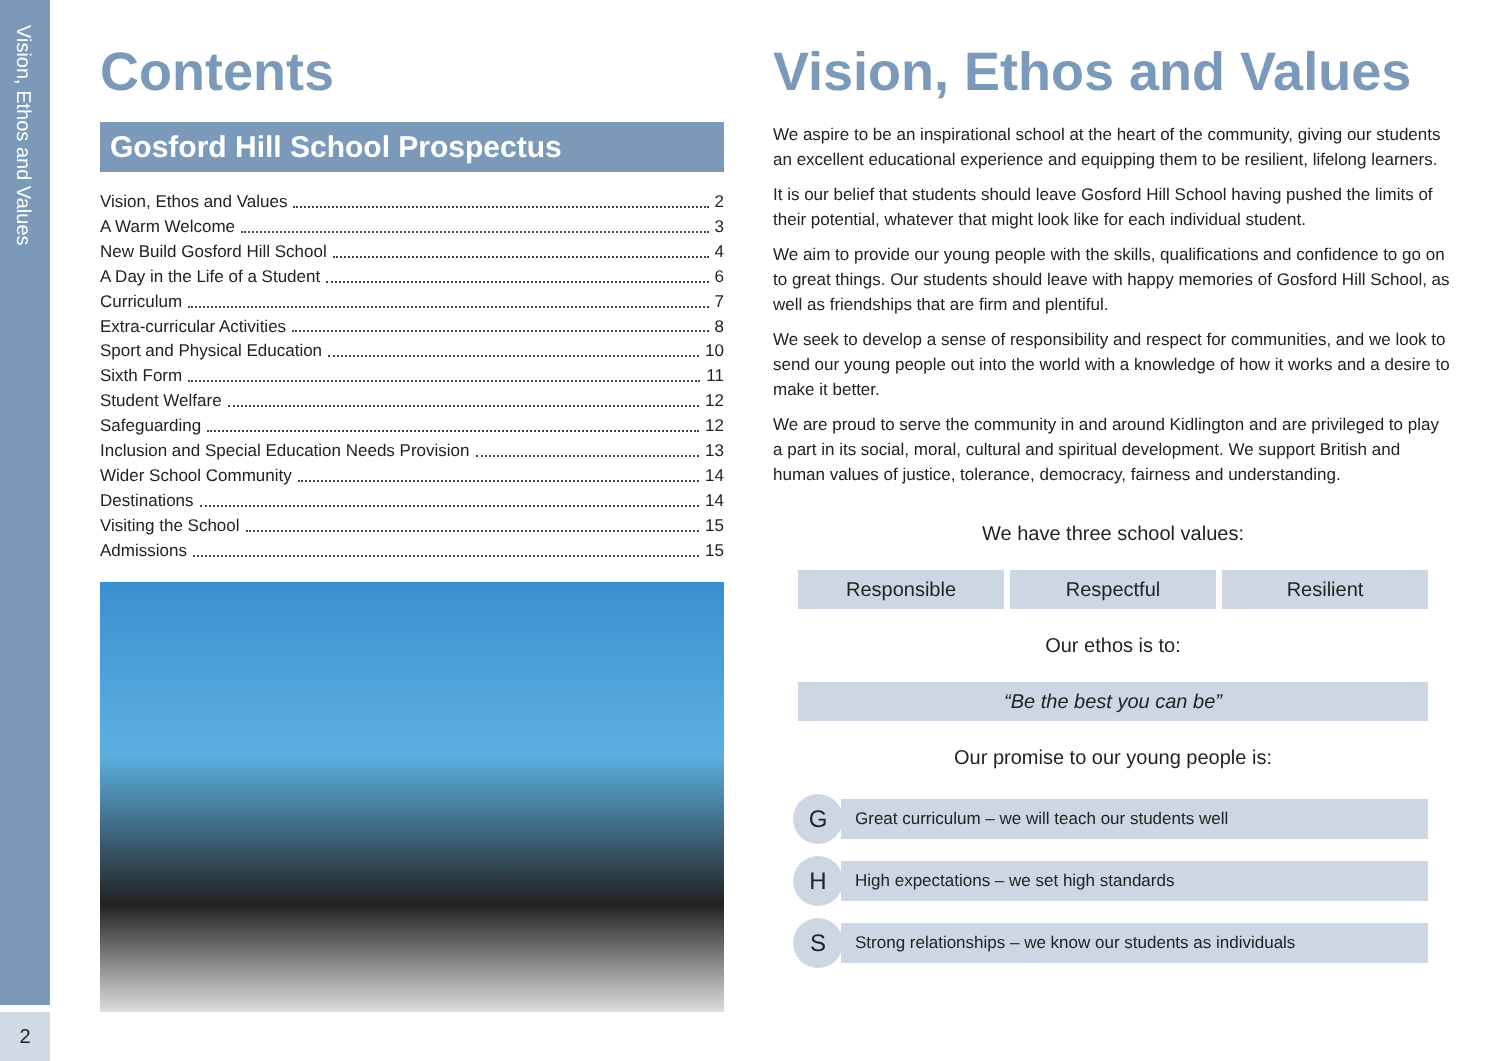Vision, Ethos and Values
2
Contents
Gosford Hill School Prospectus
Vision, Ethos and Values 2
A Warm Welcome 3
New Build Gosford Hill School 4
A Day in the Life of a Student 6
Curriculum 7
Extra-curricular Activities 8
Sport and Physical Education 10
Sixth Form 11
Student Welfare 12
Safeguarding 12
Inclusion and Special Education Needs Provision 13
Wider School Community 14
Destinations 14
Visiting the School 15
Admissions 15
Vision, Ethos and Values
We aspire to be an inspirational school at the heart of the community, giving our students an excellent educational experience and equipping them to be resilient, lifelong learners.
It is our belief that students should leave Gosford Hill School having pushed the limits of their potential, whatever that might look like for each individual student.
We aim to provide our young people with the skills, qualifications and confidence to go on to great things. Our students should leave with happy memories of Gosford Hill School, as well as friendships that are firm and plentiful.
We seek to develop a sense of responsibility and respect for communities, and we look to send our young people out into the world with a knowledge of how it works and a desire to make it better.
We are proud to serve the community in and around Kidlington and are privileged to play a part in its social, moral, cultural and spiritual development. We support British and human values of justice, tolerance, democracy, fairness and understanding.
We have three school values:
Responsible Respectful Resilient
Our ethos is to:
“Be the best you can be”
Our promise to our young people is:
G Great curriculum – we will teach our students well
H High expectations – we set high standards
S Strong relationships – we know our students as individuals